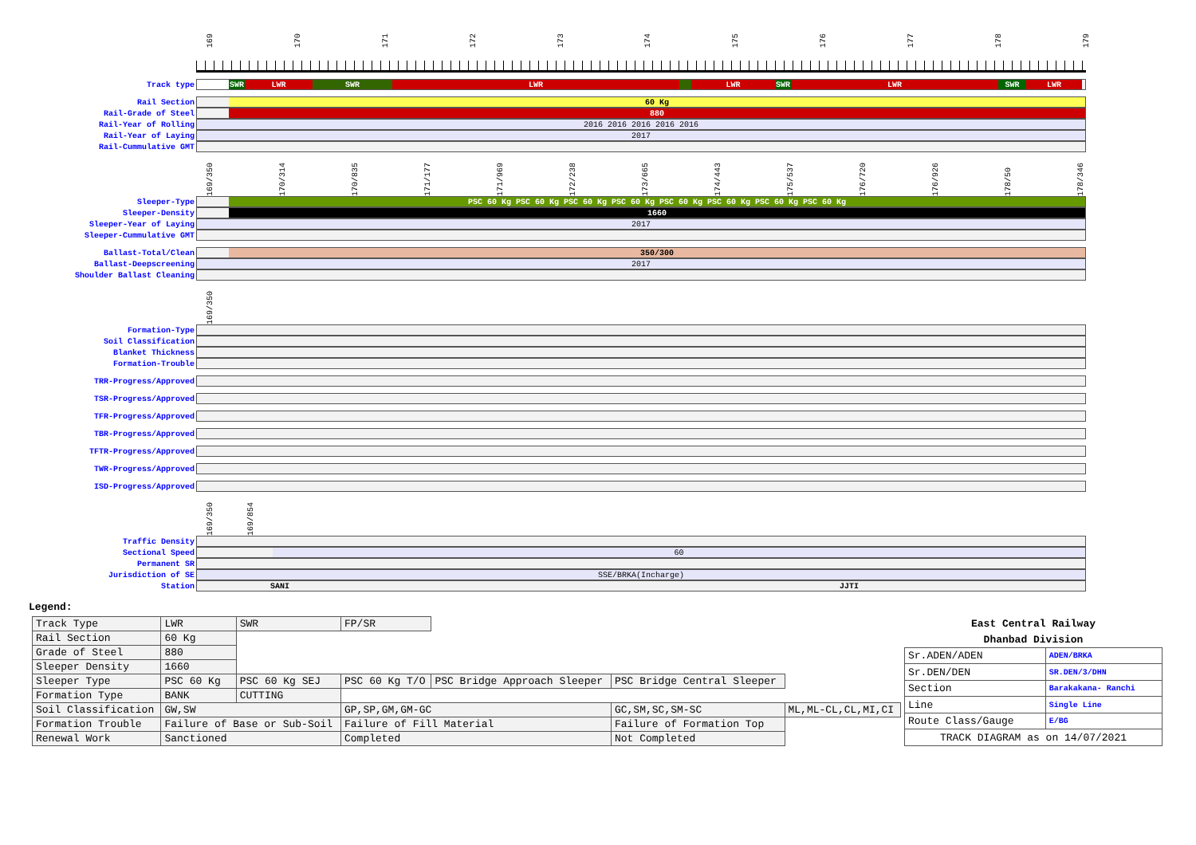169 170 171 172 173 174 175 176 177 178 179
Track type
SWR LWR SWR LWR LWR SWR LWR SWR LWR
Rail Section
60 Kg
Rail-Grade of Steel
880
Rail-Year of Rolling
2016 2016 2016 2016 2016
Rail-Year of Laying
2017
Rail-Cummulative GMT
169/350 170/314 170/835 171/177 171/969 172/238 173/665 174/443 175/537 176/720 176/926 178/50 178/346
Sleeper-Type
PSC 60 Kg PSC 60 Kg PSC 60 Kg PSC 60 Kg PSC 60 Kg PSC 60 Kg PSC 60 Kg PSC 60 Kg
Sleeper-Density
1660
Sleeper-Year of Laying
2017
Sleeper-Cummulative GMT
Ballast-Total/Clean
350/300
Ballast-Deepscreening
2017
Shoulder Ballast Cleaning
169/350
Formation-Type
Soil Classification
Blanket Thickness
Formation-Trouble
TRR-Progress/Approved
TSR-Progress/Approved
TFR-Progress/Approved
TBR-Progress/Approved
TFTR-Progress/Approved
TWR-Progress/Approved
ISD-Progress/Approved
169/350 169/854
Traffic Density
Sectional Speed
60
Permanent SR
Jurisdiction of SE
SSE/BRKA(Incharge)
Station
SANI JJTI
Legend:
| Track Type | LWR | SWR | FP/SR | | | |
| Rail Section | 60 Kg | | | | | |
| Grade of Steel | 880 | | | | | |
| Sleeper Density | 1660 | | | | | |
| Sleeper Type | PSC 60 Kg | PSC 60 Kg SEJ | PSC 60 Kg T/O | PSC Bridge Approach Sleeper | PSC Bridge Central Sleeper | |
| Formation Type | BANK | CUTTING | | | | |
| Soil Classification | GW,SW | | GP,SP,GM,GM-GC | | GC,SM,SC,SM-SC | ML,ML-CL,CL,MI,CI |
| Formation Trouble | Failure of Base or Sub-Soil | | Failure of Fill Material | | Failure of Formation Top | |
| Renewal Work | Sanctioned | | Completed | | Not Completed | |
| East Central Railway | |
| --- | --- |
| Dhanbad Division | |
| Sr.ADEN/ADEN | ADEN/BRKA |
| Sr.DEN/DEN | SR.DEN/3/DHN |
| Section | Barakakana- Ranchi |
| Line | Single Line |
| Route Class/Gauge | E/BG |
| TRACK DIAGRAM as on 14/07/2021 | |